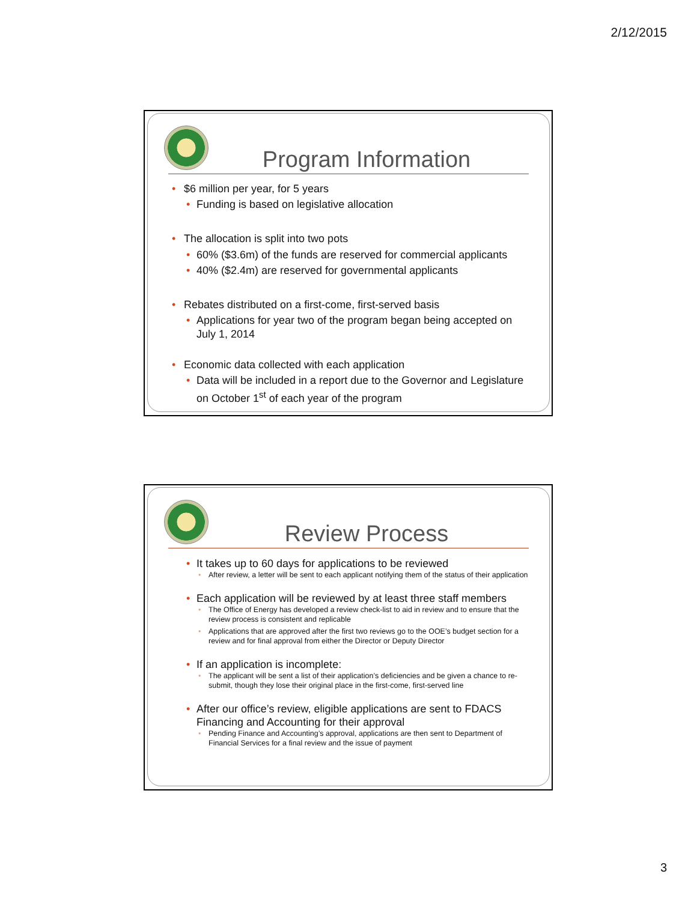2/12/2015
Program Information
• $6 million per year, for 5 years
• Funding is based on legislative allocation
• The allocation is split into two pots
• 60% ($3.6m) of the funds are reserved for commercial applicants
• 40% ($2.4m) are reserved for governmental applicants
• Rebates distributed on a first-come, first-served basis
• Applications for year two of the program began being accepted on July 1, 2014
• Economic data collected with each application
• Data will be included in a report due to the Governor and Legislature on October 1<sup>st</sup> of each year of the program
Review Process
• It takes up to 60 days for applications to be reviewed
• After review, a letter will be sent to each applicant notifying them of the status of their application
• Each application will be reviewed by at least three staff members
• The Office of Energy has developed a review check-list to aid in review and to ensure that the review process is consistent and replicable
• Applications that are approved after the first two reviews go to the OOE’s budget section for a review and for final approval from either the Director or Deputy Director
• If an application is incomplete:
• The applicant will be sent a list of their application’s deficiencies and be given a chance to re-submit, though they lose their original place in the first-come, first-served line
• After our office’s review, eligible applications are sent to FDACS Financing and Accounting for their approval
• Pending Finance and Accounting’s approval, applications are then sent to Department of Financial Services for a final review and the issue of payment
3